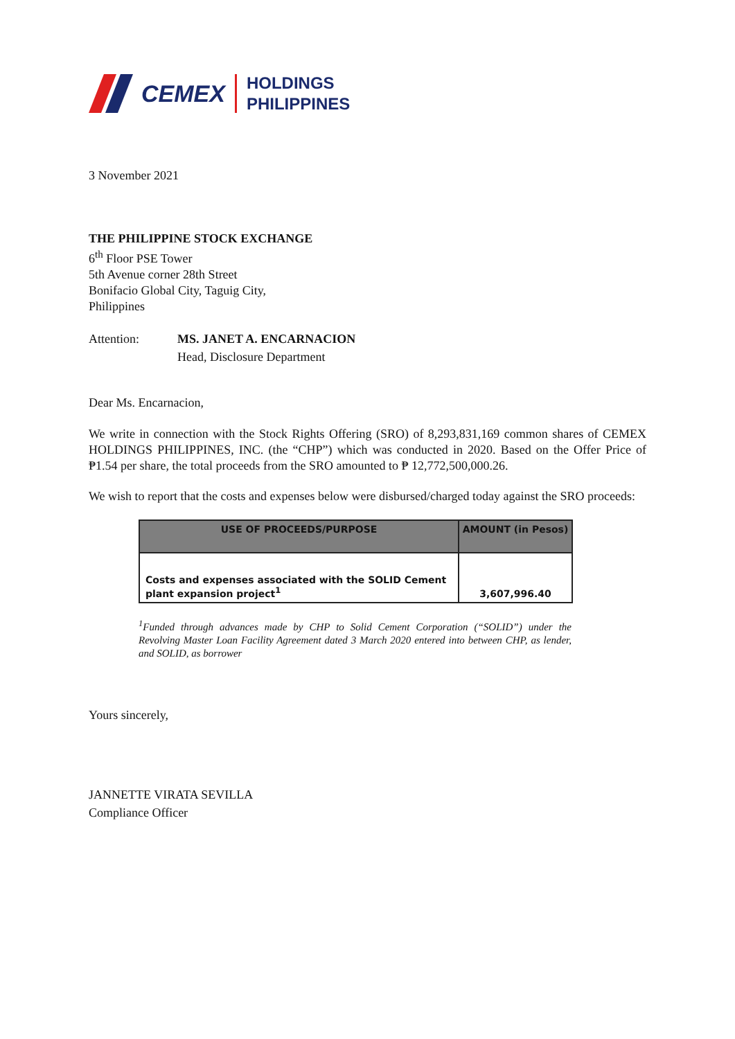CEMEX
HOLDINGS
PHILIPPINES
3 November 2021
THE PHILIPPINE STOCK EXCHANGE
6<sup>th</sup> Floor PSE Tower
5th Avenue corner 28th Street
Bonifacio Global City, Taguig City,
Philippines
Attention: MS. JANET A. ENCARNACION
Head, Disclosure Department
Dear Ms. Encarnacion,
We write in connection with the Stock Rights Offering (SRO) of 8,293,831,169 common shares of CEMEX HOLDINGS PHILIPPINES, INC. (the “CHP”) which was conducted in 2020. Based on the Offer Price of ₱1.54 per share, the total proceeds from the SRO amounted to ₱ 12,772,500,000.26.
We wish to report that the costs and expenses below were disbursed/charged today against the SRO proceeds:
| USE OF PROCEEDS/PURPOSE | AMOUNT (in Pesos) |
| --- | --- |
| Costs and expenses associated with the SOLID Cement plant expansion project<sup>1</sup> | 3,607,996.40 |
<sup>1</sup> Funded through advances made by CHP to Solid Cement Corporation (“SOLID”) under the Revolving Master Loan Facility Agreement dated 3 March 2020 entered into between CHP, as lender, and SOLID, as borrower
Yours sincerely,
JANNETTE VIRATA SEVILLA
Compliance Officer